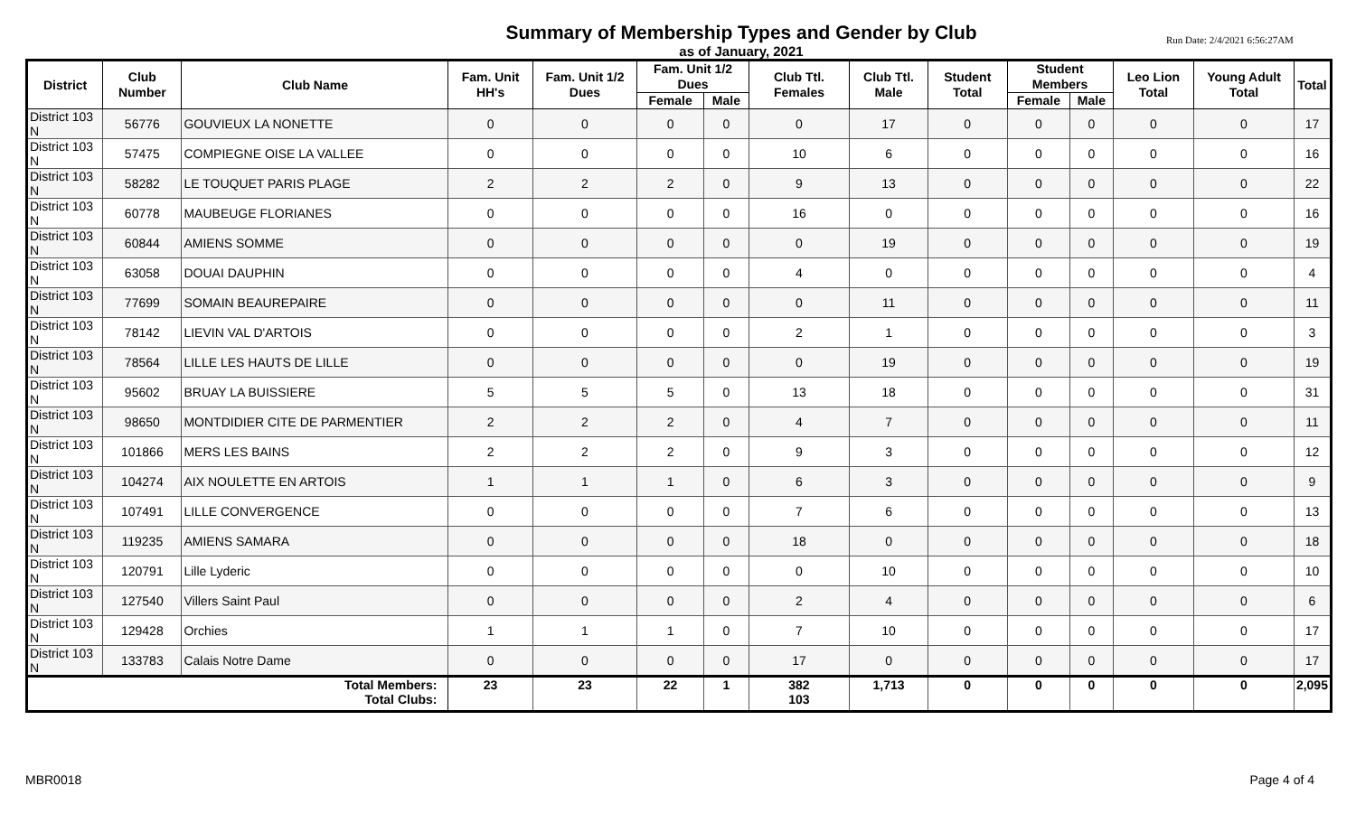Summary of Membership Types and Gender by Club
as of January, 2021
Run Date: 2/4/2021 6:56:27AM
| District | Club Number | Club Name | Fam. Unit HH's | Fam. Unit 1/2 Dues | Fam. Unit 1/2 Dues | | Club Ttl. Females | Club Ttl. Male | Student Total | Student Members | | Leo Lion Total | Young Adult Total | Total |
| --- | --- | --- | --- | --- | --- | --- | --- | --- | --- | --- | --- | --- | --- | --- |
| | | | | | Female | Male | | | | Female | Male | | | |
| District 103 N | 56776 | GOUVIEUX LA NONETTE | 0 | 0 | 0 | 0 | 0 | 17 | 0 | 0 | 0 | 0 | 0 | 17 |
| District 103 N | 57475 | COMPIEGNE OISE LA VALLEE | 0 | 0 | 0 | 0 | 10 | 6 | 0 | 0 | 0 | 0 | 0 | 16 |
| District 103 N | 58282 | LE TOUQUET PARIS PLAGE | 2 | 2 | 2 | 0 | 9 | 13 | 0 | 0 | 0 | 0 | 0 | 22 |
| District 103 N | 60778 | MAUBEUGE FLORIANES | 0 | 0 | 0 | 0 | 16 | 0 | 0 | 0 | 0 | 0 | 0 | 16 |
| District 103 N | 60844 | AMIENS SOMME | 0 | 0 | 0 | 0 | 0 | 19 | 0 | 0 | 0 | 0 | 0 | 19 |
| District 103 N | 63058 | DOUAI DAUPHIN | 0 | 0 | 0 | 0 | 4 | 0 | 0 | 0 | 0 | 0 | 0 | 4 |
| District 103 N | 77699 | SOMAIN BEAUREPAIRE | 0 | 0 | 0 | 0 | 0 | 11 | 0 | 0 | 0 | 0 | 0 | 11 |
| District 103 N | 78142 | LIEVIN VAL D'ARTOIS | 0 | 0 | 0 | 0 | 2 | 1 | 0 | 0 | 0 | 0 | 0 | 3 |
| District 103 N | 78564 | LILLE LES HAUTS DE LILLE | 0 | 0 | 0 | 0 | 0 | 19 | 0 | 0 | 0 | 0 | 0 | 19 |
| District 103 N | 95602 | BRUAY LA BUISSIERE | 5 | 5 | 5 | 0 | 13 | 18 | 0 | 0 | 0 | 0 | 0 | 31 |
| District 103 N | 98650 | MONTDIDIER CITE DE PARMENTIER | 2 | 2 | 2 | 0 | 4 | 7 | 0 | 0 | 0 | 0 | 0 | 11 |
| District 103 N | 101866 | MERS LES BAINS | 2 | 2 | 2 | 0 | 9 | 3 | 0 | 0 | 0 | 0 | 0 | 12 |
| District 103 N | 104274 | AIX NOULETTE EN ARTOIS | 1 | 1 | 1 | 0 | 6 | 3 | 0 | 0 | 0 | 0 | 0 | 9 |
| District 103 N | 107491 | LILLE CONVERGENCE | 0 | 0 | 0 | 0 | 7 | 6 | 0 | 0 | 0 | 0 | 0 | 13 |
| District 103 N | 119235 | AMIENS SAMARA | 0 | 0 | 0 | 0 | 18 | 0 | 0 | 0 | 0 | 0 | 0 | 18 |
| District 103 N | 120791 | Lille Lyderic | 0 | 0 | 0 | 0 | 0 | 10 | 0 | 0 | 0 | 0 | 0 | 10 |
| District 103 N | 127540 | Villers Saint Paul | 0 | 0 | 0 | 0 | 2 | 4 | 0 | 0 | 0 | 0 | 0 | 6 |
| District 103 N | 129428 | Orchies | 1 | 1 | 1 | 0 | 7 | 10 | 0 | 0 | 0 | 0 | 0 | 17 |
| District 103 N | 133783 | Calais Notre Dame | 0 | 0 | 0 | 0 | 17 | 0 | 0 | 0 | 0 | 0 | 0 | 17 |
| Total Members: Total Clubs: | | | 23 | 23 | 22 | 1 | 382 103 | 1,713 | 0 | 0 | 0 | 0 | 0 | 2,095 |
MBR0018 Page 4 of 4